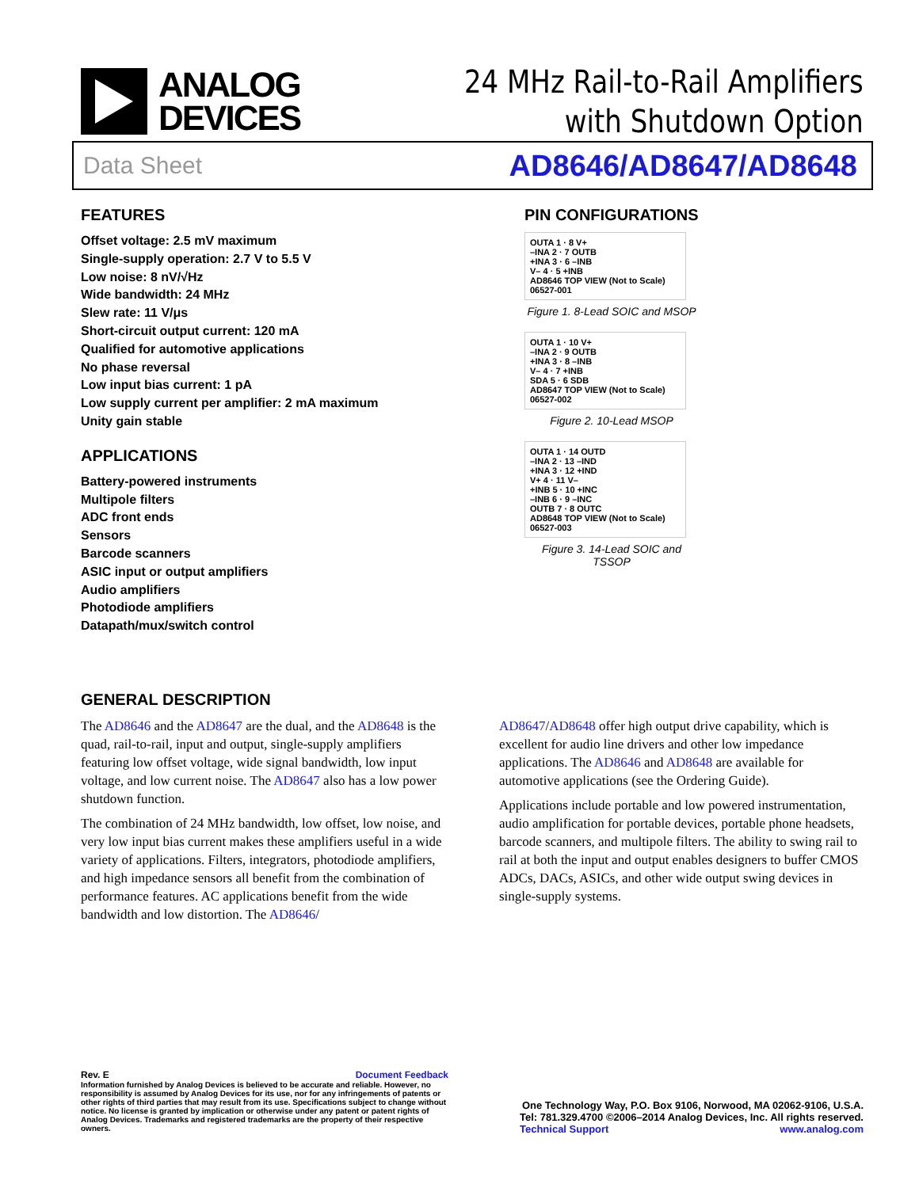ANALOG
DEVICES
24 MHz Rail-to-Rail Amplifiers
with Shutdown Option
Data Sheet AD8646/AD8647/AD8648
FEATURES
Offset voltage: 2.5 mV maximum
Single-supply operation: 2.7 V to 5.5 V
Low noise: 8 nV/√Hz
Wide bandwidth: 24 MHz
Slew rate: 11 V/μs
Short-circuit output current: 120 mA
Qualified for automotive applications
No phase reversal
Low input bias current: 1 pA
Low supply current per amplifier: 2 mA maximum
Unity gain stable
APPLICATIONS
Battery-powered instruments
Multipole filters
ADC front ends
Sensors
Barcode scanners
ASIC input or output amplifiers
Audio amplifiers
Photodiode amplifiers
Datapath/mux/switch control
PIN CONFIGURATIONS
OUTA 1 · 8 V+
–INA 2 · 7 OUTB
+INA 3 · 6 –INB
V– 4 · 5 +INB
AD8646 TOP VIEW (Not to Scale) 06527-001
Figure 1. 8-Lead SOIC and MSOP
OUTA 1 · 10 V+
–INA 2 · 9 OUTB
+INA 3 · 8 –INB
V– 4 · 7 +INB
SDA 5 · 6 SDB
AD8647 TOP VIEW (Not to Scale) 06527-002
Figure 2. 10-Lead MSOP
OUTA 1 · 14 OUTD
–INA 2 · 13 –IND
+INA 3 · 12 +IND
V+ 4 · 11 V–
+INB 5 · 10 +INC
–INB 6 · 9 –INC
OUTB 7 · 8 OUTC
AD8648 TOP VIEW (Not to Scale) 06527-003
Figure 3. 14-Lead SOIC and TSSOP
GENERAL DESCRIPTION
The AD8646 and the AD8647 are the dual, and the AD8648 is the quad, rail-to-rail, input and output, single-supply amplifiers featuring low offset voltage, wide signal bandwidth, low input voltage, and low current noise. The AD8647 also has a low power shutdown function.
The combination of 24 MHz bandwidth, low offset, low noise, and very low input bias current makes these amplifiers useful in a wide variety of applications. Filters, integrators, photodiode amplifiers, and high impedance sensors all benefit from the combination of performance features. AC applications benefit from the wide bandwidth and low distortion. The AD8646/
AD8647/AD8648 offer high output drive capability, which is excellent for audio line drivers and other low impedance applications. The AD8646 and AD8648 are available for automotive applications (see the Ordering Guide).
Applications include portable and low powered instrumentation, audio amplification for portable devices, portable phone headsets, barcode scanners, and multipole filters. The ability to swing rail to rail at both the input and output enables designers to buffer CMOS ADCs, DACs, ASICs, and other wide output swing devices in single-supply systems.
Rev. E Document Feedback
Information furnished by Analog Devices is believed to be accurate and reliable. However, no responsibility is assumed by Analog Devices for its use, nor for any infringements of patents or other rights of third parties that may result from its use. Specifications subject to change without notice. No license is granted by implication or otherwise under any patent or patent rights of Analog Devices. Trademarks and registered trademarks are the property of their respective owners.
One Technology Way, P.O. Box 9106, Norwood, MA 02062-9106, U.S.A.
Tel: 781.329.4700 ©2006–2014 Analog Devices, Inc. All rights reserved.
Technical Support www.analog.com